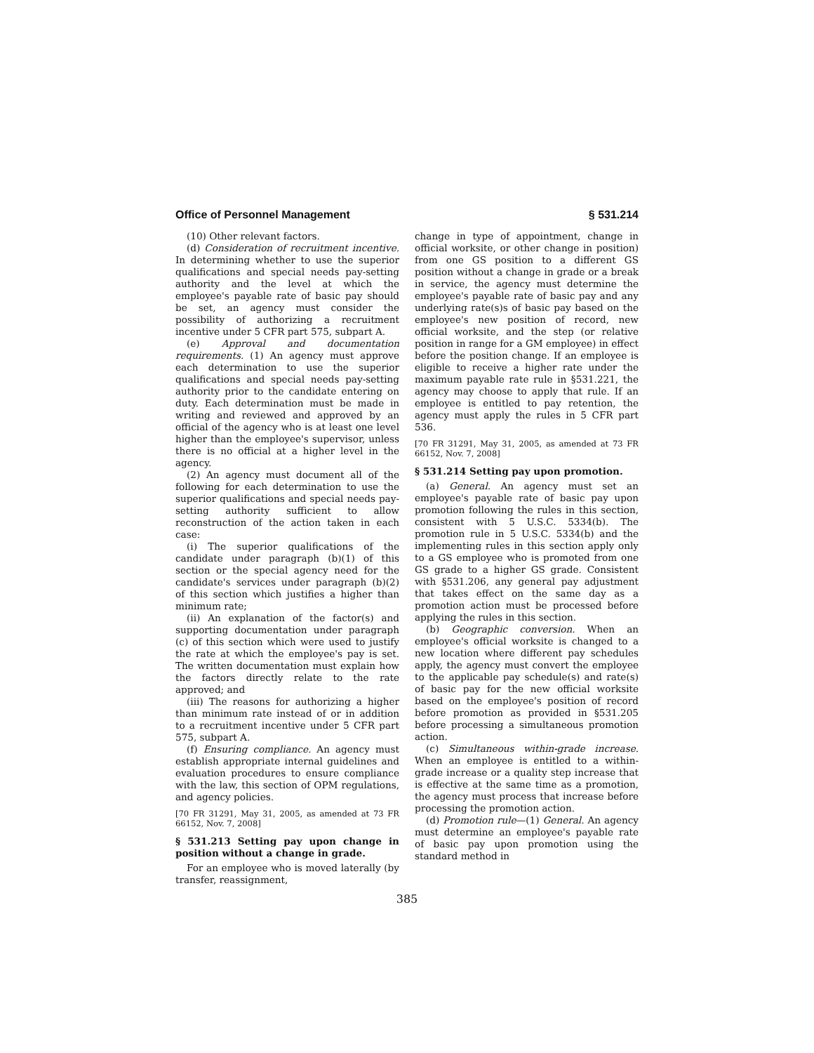Office of Personnel Management § 531.214
(10) Other relevant factors.
(d) Consideration of recruitment incentive. In determining whether to use the superior qualifications and special needs pay-setting authority and the level at which the employee's payable rate of basic pay should be set, an agency must consider the possibility of authorizing a recruitment incentive under 5 CFR part 575, subpart A.
(e) Approval and documentation requirements. (1) An agency must approve each determination to use the superior qualifications and special needs pay-setting authority prior to the candidate entering on duty. Each determination must be made in writing and reviewed and approved by an official of the agency who is at least one level higher than the employee's supervisor, unless there is no official at a higher level in the agency.
(2) An agency must document all of the following for each determination to use the superior qualifications and special needs pay-setting authority sufficient to allow reconstruction of the action taken in each case:
(i) The superior qualifications of the candidate under paragraph (b)(1) of this section or the special agency need for the candidate's services under paragraph (b)(2) of this section which justifies a higher than minimum rate;
(ii) An explanation of the factor(s) and supporting documentation under paragraph (c) of this section which were used to justify the rate at which the employee's pay is set. The written documentation must explain how the factors directly relate to the rate approved; and
(iii) The reasons for authorizing a higher than minimum rate instead of or in addition to a recruitment incentive under 5 CFR part 575, subpart A.
(f) Ensuring compliance. An agency must establish appropriate internal guidelines and evaluation procedures to ensure compliance with the law, this section of OPM regulations, and agency policies.
[70 FR 31291, May 31, 2005, as amended at 73 FR 66152, Nov. 7, 2008]
§ 531.213 Setting pay upon change in position without a change in grade.
For an employee who is moved laterally (by transfer, reassignment,
change in type of appointment, change in official worksite, or other change in position) from one GS position to a different GS position without a change in grade or a break in service, the agency must determine the employee's payable rate of basic pay and any underlying rate(s)s of basic pay based on the employee's new position of record, new official worksite, and the step (or relative position in range for a GM employee) in effect before the position change. If an employee is eligible to receive a higher rate under the maximum payable rate rule in §531.221, the agency may choose to apply that rule. If an employee is entitled to pay retention, the agency must apply the rules in 5 CFR part 536.
[70 FR 31291, May 31, 2005, as amended at 73 FR 66152, Nov. 7, 2008]
§ 531.214 Setting pay upon promotion.
(a) General. An agency must set an employee's payable rate of basic pay upon promotion following the rules in this section, consistent with 5 U.S.C. 5334(b). The promotion rule in 5 U.S.C. 5334(b) and the implementing rules in this section apply only to a GS employee who is promoted from one GS grade to a higher GS grade. Consistent with §531.206, any general pay adjustment that takes effect on the same day as a promotion action must be processed before applying the rules in this section.
(b) Geographic conversion. When an employee's official worksite is changed to a new location where different pay schedules apply, the agency must convert the employee to the applicable pay schedule(s) and rate(s) of basic pay for the new official worksite based on the employee's position of record before promotion as provided in §531.205 before processing a simultaneous promotion action.
(c) Simultaneous within-grade increase. When an employee is entitled to a within-grade increase or a quality step increase that is effective at the same time as a promotion, the agency must process that increase before processing the promotion action.
(d) Promotion rule—(1) General. An agency must determine an employee's payable rate of basic pay upon promotion using the standard method in
385